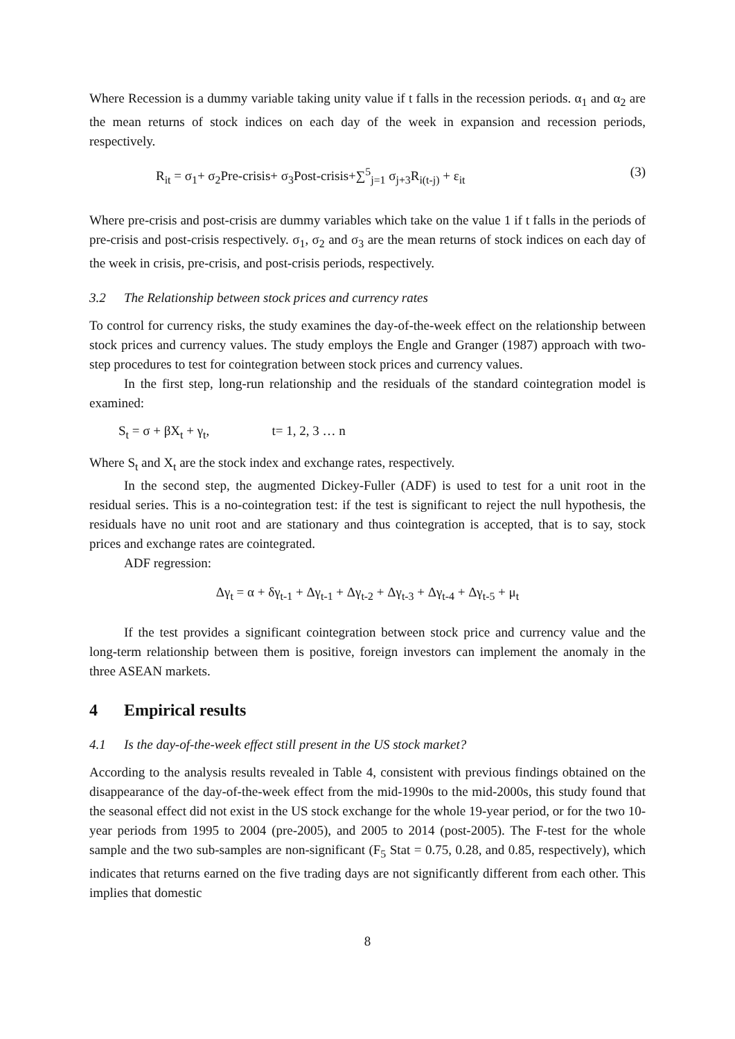Where Recession is a dummy variable taking unity value if t falls in the recession periods. α<sub>1</sub> and α<sub>2</sub> are the mean returns of stock indices on each day of the week in expansion and recession periods, respectively.
R<sub>it</sub> = σ<sub>1</sub>+ σ<sub>2</sub>Pre-crisis+ σ<sub>3</sub>Post-crisis+∑<sup>5</sup><sub>j=1</sub> σ<sub>j+3</sub>R<sub>i(t-j)</sub> + ε<sub>it</sub> (3)
Where pre-crisis and post-crisis are dummy variables which take on the value 1 if t falls in the periods of pre-crisis and post-crisis respectively. σ<sub>1</sub>, σ<sub>2</sub> and σ<sub>3</sub> are the mean returns of stock indices on each day of the week in crisis, pre-crisis, and post-crisis periods, respectively.
3.2 The Relationship between stock prices and currency rates
To control for currency risks, the study examines the day-of-the-week effect on the relationship between stock prices and currency values. The study employs the Engle and Granger (1987) approach with two-step procedures to test for cointegration between stock prices and currency values.
In the first step, long-run relationship and the residuals of the standard cointegration model is examined:
S<sub>t</sub> = σ + βX<sub>t</sub> + γ<sub>t</sub>, t= 1, 2, 3 … n
Where S<sub>t</sub> and X<sub>t</sub> are the stock index and exchange rates, respectively.
In the second step, the augmented Dickey-Fuller (ADF) is used to test for a unit root in the residual series. This is a no-cointegration test: if the test is significant to reject the null hypothesis, the residuals have no unit root and are stationary and thus cointegration is accepted, that is to say, stock prices and exchange rates are cointegrated.
ADF regression:
Δγ<sub>t</sub> = α + δγ<sub>t-1</sub> + Δγ<sub>t-1</sub> + Δγ<sub>t-2</sub> + Δγ<sub>t-3</sub> + Δγ<sub>t-4</sub> + Δγ<sub>t-5</sub> + μ<sub>t</sub>
If the test provides a significant cointegration between stock price and currency value and the long-term relationship between them is positive, foreign investors can implement the anomaly in the three ASEAN markets.
4 Empirical results
4.1 Is the day-of-the-week effect still present in the US stock market?
According to the analysis results revealed in Table 4, consistent with previous findings obtained on the disappearance of the day-of-the-week effect from the mid-1990s to the mid-2000s, this study found that the seasonal effect did not exist in the US stock exchange for the whole 19-year period, or for the two 10-year periods from 1995 to 2004 (pre-2005), and 2005 to 2014 (post-2005). The F-test for the whole sample and the two sub-samples are non-significant (F<sub>5</sub> Stat = 0.75, 0.28, and 0.85, respectively), which indicates that returns earned on the five trading days are not significantly different from each other. This implies that domestic
8